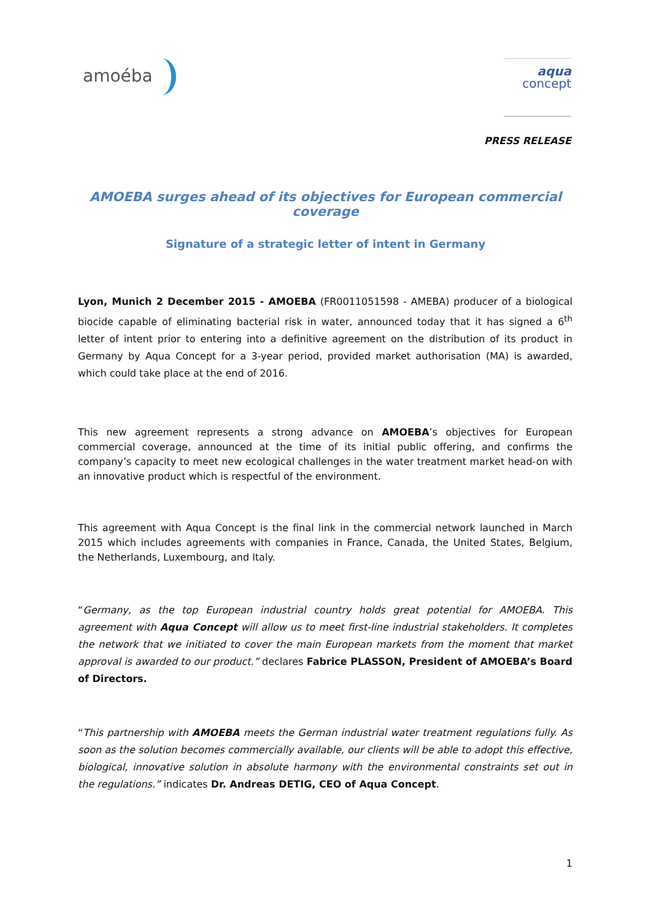amoéba
aqua
concept
PRESS RELEASE
AMOEBA surges ahead of its objectives for European commercial coverage
Signature of a strategic letter of intent in Germany
Lyon, Munich 2 December 2015 - AMOEBA (FR0011051598 - AMEBA) producer of a biological biocide capable of eliminating bacterial risk in water, announced today that it has signed a 6<sup>th</sup> letter of intent prior to entering into a definitive agreement on the distribution of its product in Germany by Aqua Concept for a 3-year period, provided market authorisation (MA) is awarded, which could take place at the end of 2016.
This new agreement represents a strong advance on AMOEBA’s objectives for European commercial coverage, announced at the time of its initial public offering, and confirms the company’s capacity to meet new ecological challenges in the water treatment market head-on with an innovative product which is respectful of the environment.
This agreement with Aqua Concept is the final link in the commercial network launched in March 2015 which includes agreements with companies in France, Canada, the United States, Belgium, the Netherlands, Luxembourg, and Italy.
“Germany, as the top European industrial country holds great potential for AMOEBA. This agreement with Aqua Concept will allow us to meet first-line industrial stakeholders. It completes the network that we initiated to cover the main European markets from the moment that market approval is awarded to our product.” declares Fabrice PLASSON, President of AMOEBA’s Board of Directors.
“This partnership with AMOEBA meets the German industrial water treatment regulations fully. As soon as the solution becomes commercially available, our clients will be able to adopt this effective, biological, innovative solution in absolute harmony with the environmental constraints set out in the regulations.” indicates Dr. Andreas DETIG, CEO of Aqua Concept.
1